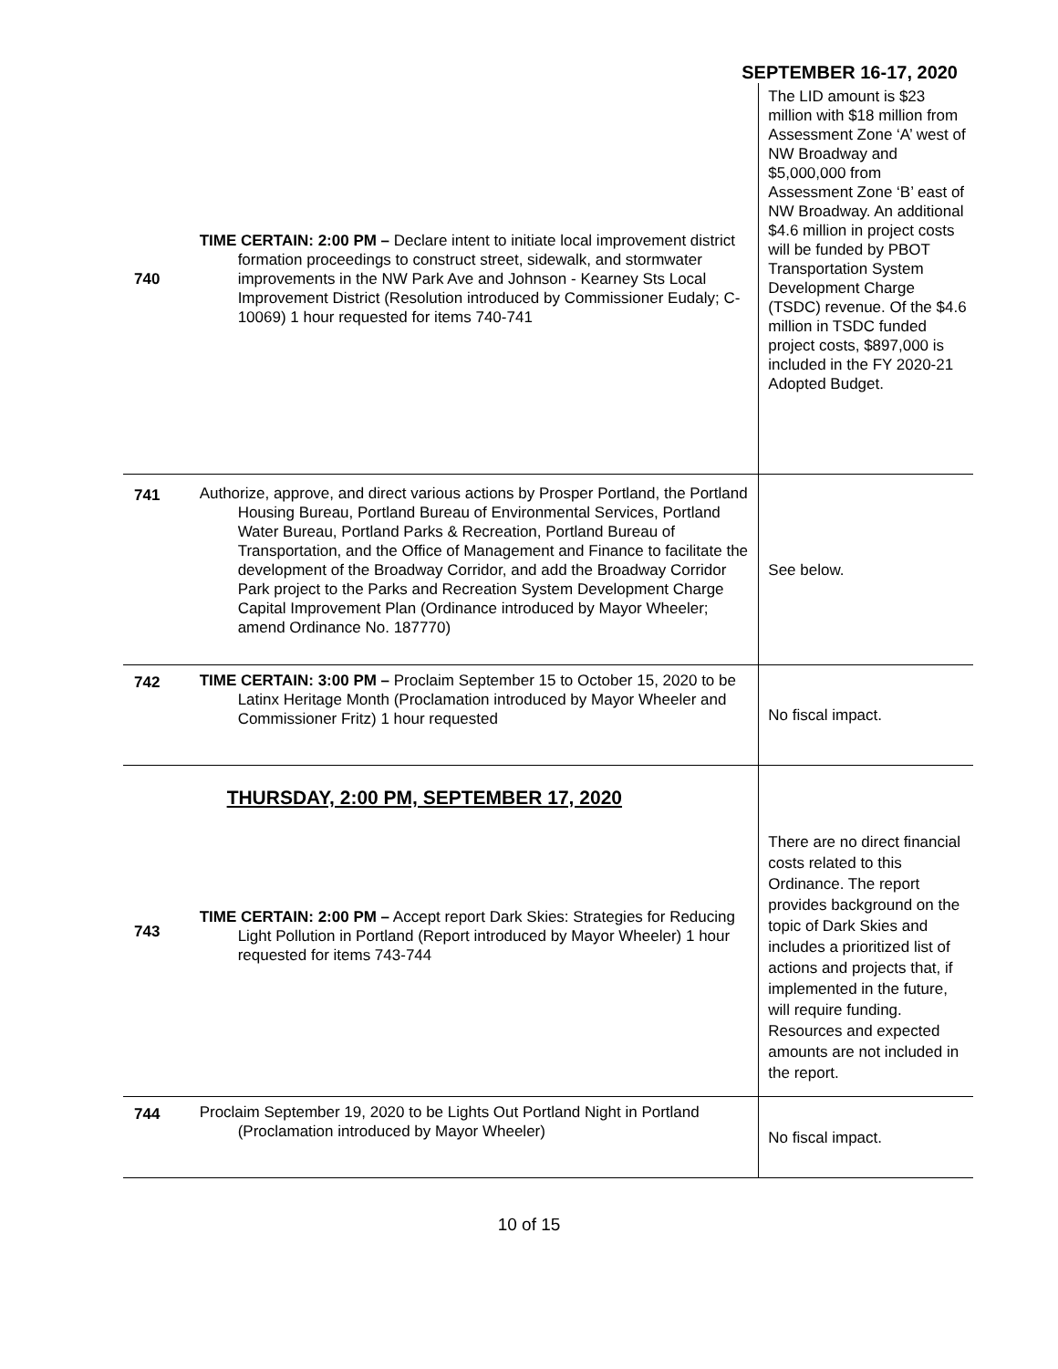SEPTEMBER 16-17, 2020
| 740 | TIME CERTAIN: 2:00 PM – Declare intent to initiate local improvement district formation proceedings to construct street, sidewalk, and stormwater improvements in the NW Park Ave and Johnson - Kearney Sts Local Improvement District (Resolution introduced by Commissioner Eudaly; C-10069) 1 hour requested for items 740-741 | The LID amount is $23 million with $18 million from Assessment Zone ‘A’ west of NW Broadway and $5,000,000 from Assessment Zone ‘B’ east of NW Broadway. An additional $4.6 million in project costs will be funded by PBOT Transportation System Development Charge (TSDC) revenue. Of the $4.6 million in TSDC funded project costs, $897,000 is included in the FY 2020-21 Adopted Budget. |
| 741 | Authorize, approve, and direct various actions by Prosper Portland, the Portland Housing Bureau, Portland Bureau of Environmental Services, Portland Water Bureau, Portland Parks & Recreation, Portland Bureau of Transportation, and the Office of Management and Finance to facilitate the development of the Broadway Corridor, and add the Broadway Corridor Park project to the Parks and Recreation System Development Charge Capital Improvement Plan (Ordinance introduced by Mayor Wheeler; amend Ordinance No. 187770) | See below. |
| 742 | TIME CERTAIN: 3:00 PM – Proclaim September 15 to October 15, 2020 to be Latinx Heritage Month (Proclamation introduced by Mayor Wheeler and Commissioner Fritz) 1 hour requested | No fiscal impact. |
| 743 | THURSDAY, 2:00 PM, SEPTEMBER 17, 2020 TIME CERTAIN: 2:00 PM – Accept report Dark Skies: Strategies for Reducing Light Pollution in Portland (Report introduced by Mayor Wheeler) 1 hour requested for items 743-744 | There are no direct financial costs related to this Ordinance. The report provides background on the topic of Dark Skies and includes a prioritized list of actions and projects that, if implemented in the future, will require funding. Resources and expected amounts are not included in the report. |
| 744 | Proclaim September 19, 2020 to be Lights Out Portland Night in Portland (Proclamation introduced by Mayor Wheeler) | No fiscal impact. |
10 of 15